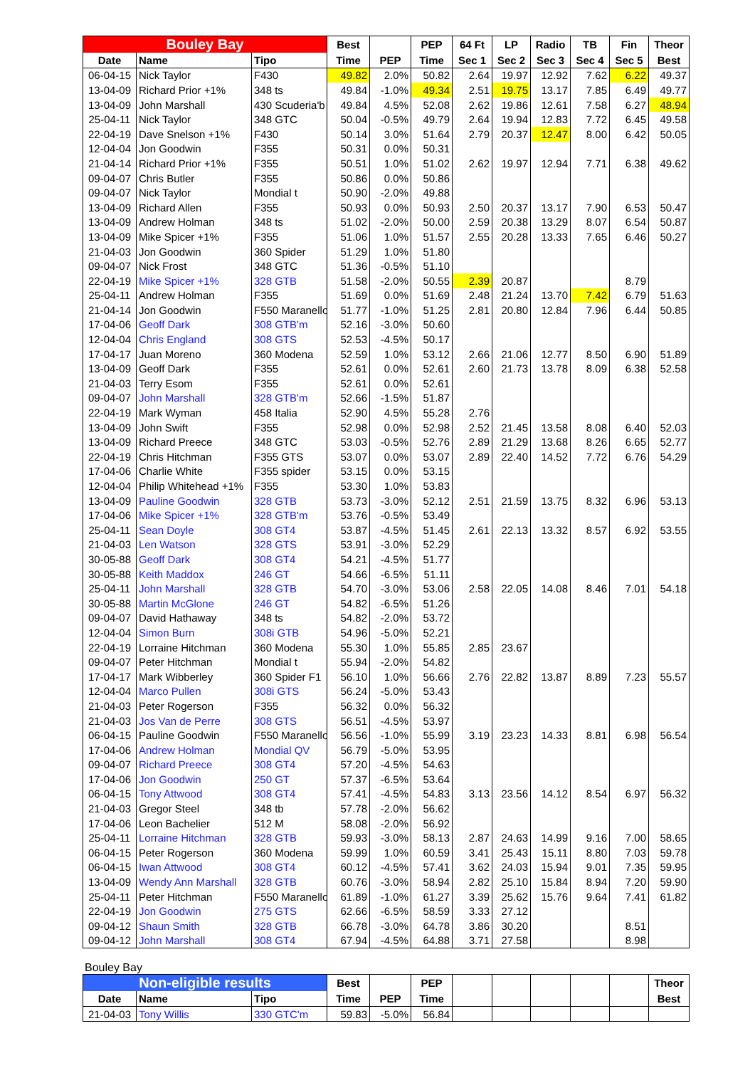| Bouley Bay | | | Best | | PEP | 64 Ft | LP | Radio | TB | Fin | Theor |
| --- | --- | --- | --- | --- | --- | --- | --- | --- | --- | --- | --- |
| Date | Name | Tipo | Time | PEP | Time | Sec 1 | Sec 2 | Sec 3 | Sec 4 | Sec 5 | Best |
| 06-04-15 | Nick Taylor | F430 | 49.82 | 2.0% | 50.82 | 2.64 | 19.97 | 12.92 | 7.62 | 6.22 | 49.37 |
| 13-04-09 | Richard Prior +1% | 348 ts | 49.84 | -1.0% | 49.34 | 2.51 | 19.75 | 13.17 | 7.85 | 6.49 | 49.77 |
| 13-04-09 | John Marshall | 430 Scuderia'b | 49.84 | 4.5% | 52.08 | 2.62 | 19.86 | 12.61 | 7.58 | 6.27 | 48.94 |
| 25-04-11 | Nick Taylor | 348 GTC | 50.04 | -0.5% | 49.79 | 2.64 | 19.94 | 12.83 | 7.72 | 6.45 | 49.58 |
| 22-04-19 | Dave Snelson +1% | F430 | 50.14 | 3.0% | 51.64 | 2.79 | 20.37 | 12.47 | 8.00 | 6.42 | 50.05 |
| 12-04-04 | Jon Goodwin | F355 | 50.31 | 0.0% | 50.31 | | | | | | |
| 21-04-14 | Richard Prior +1% | F355 | 50.51 | 1.0% | 51.02 | 2.62 | 19.97 | 12.94 | 7.71 | 6.38 | 49.62 |
| 09-04-07 | Chris Butler | F355 | 50.86 | 0.0% | 50.86 | | | | | | |
| 09-04-07 | Nick Taylor | Mondial t | 50.90 | -2.0% | 49.88 | | | | | | |
| 13-04-09 | Richard Allen | F355 | 50.93 | 0.0% | 50.93 | 2.50 | 20.37 | 13.17 | 7.90 | 6.53 | 50.47 |
| 13-04-09 | Andrew Holman | 348 ts | 51.02 | -2.0% | 50.00 | 2.59 | 20.38 | 13.29 | 8.07 | 6.54 | 50.87 |
| 13-04-09 | Mike Spicer +1% | F355 | 51.06 | 1.0% | 51.57 | 2.55 | 20.28 | 13.33 | 7.65 | 6.46 | 50.27 |
| 21-04-03 | Jon Goodwin | 360 Spider | 51.29 | 1.0% | 51.80 | | | | | | |
| 09-04-07 | Nick Frost | 348 GTC | 51.36 | -0.5% | 51.10 | | | | | | |
| 22-04-19 | Mike Spicer +1% | 328 GTB | 51.58 | -2.0% | 50.55 | 2.39 | 20.87 | | | 8.79 | |
| 25-04-11 | Andrew Holman | F355 | 51.69 | 0.0% | 51.69 | 2.48 | 21.24 | 13.70 | 7.42 | 6.79 | 51.63 |
| 21-04-14 | Jon Goodwin | F550 Maranello | 51.77 | -1.0% | 51.25 | 2.81 | 20.80 | 12.84 | 7.96 | 6.44 | 50.85 |
| 17-04-06 | Geoff Dark | 308 GTB'm | 52.16 | -3.0% | 50.60 | | | | | | |
| 12-04-04 | Chris England | 308 GTS | 52.53 | -4.5% | 50.17 | | | | | | |
| 17-04-17 | Juan Moreno | 360 Modena | 52.59 | 1.0% | 53.12 | 2.66 | 21.06 | 12.77 | 8.50 | 6.90 | 51.89 |
| 13-04-09 | Geoff Dark | F355 | 52.61 | 0.0% | 52.61 | 2.60 | 21.73 | 13.78 | 8.09 | 6.38 | 52.58 |
| 21-04-03 | Terry Esom | F355 | 52.61 | 0.0% | 52.61 | | | | | | |
| 09-04-07 | John Marshall | 328 GTB'm | 52.66 | -1.5% | 51.87 | | | | | | |
| 22-04-19 | Mark Wyman | 458 Italia | 52.90 | 4.5% | 55.28 | 2.76 | | | | | |
| 13-04-09 | John Swift | F355 | 52.98 | 0.0% | 52.98 | 2.52 | 21.45 | 13.58 | 8.08 | 6.40 | 52.03 |
| 13-04-09 | Richard Preece | 348 GTC | 53.03 | -0.5% | 52.76 | 2.89 | 21.29 | 13.68 | 8.26 | 6.65 | 52.77 |
| 22-04-19 | Chris Hitchman | F355 GTS | 53.07 | 0.0% | 53.07 | 2.89 | 22.40 | 14.52 | 7.72 | 6.76 | 54.29 |
| 17-04-06 | Charlie White | F355 spider | 53.15 | 0.0% | 53.15 | | | | | | |
| 12-04-04 | Philip Whitehead +1% | F355 | 53.30 | 1.0% | 53.83 | | | | | | |
| 13-04-09 | Pauline Goodwin | 328 GTB | 53.73 | -3.0% | 52.12 | 2.51 | 21.59 | 13.75 | 8.32 | 6.96 | 53.13 |
| 17-04-06 | Mike Spicer +1% | 328 GTB'm | 53.76 | -0.5% | 53.49 | | | | | | |
| 25-04-11 | Sean Doyle | 308 GT4 | 53.87 | -4.5% | 51.45 | 2.61 | 22.13 | 13.32 | 8.57 | 6.92 | 53.55 |
| 21-04-03 | Len Watson | 328 GTS | 53.91 | -3.0% | 52.29 | | | | | | |
| 30-05-88 | Geoff Dark | 308 GT4 | 54.21 | -4.5% | 51.77 | | | | | | |
| 30-05-88 | Keith Maddox | 246 GT | 54.66 | -6.5% | 51.11 | | | | | | |
| 25-04-11 | John Marshall | 328 GTB | 54.70 | -3.0% | 53.06 | 2.58 | 22.05 | 14.08 | 8.46 | 7.01 | 54.18 |
| 30-05-88 | Martin McGlone | 246 GT | 54.82 | -6.5% | 51.26 | | | | | | |
| 09-04-07 | David Hathaway | 348 ts | 54.82 | -2.0% | 53.72 | | | | | | |
| 12-04-04 | Simon Burn | 308i GTB | 54.96 | -5.0% | 52.21 | | | | | | |
| 22-04-19 | Lorraine Hitchman | 360 Modena | 55.30 | 1.0% | 55.85 | 2.85 | 23.67 | | | | |
| 09-04-07 | Peter Hitchman | Mondial t | 55.94 | -2.0% | 54.82 | | | | | | |
| 17-04-17 | Mark Wibberley | 360 Spider F1 | 56.10 | 1.0% | 56.66 | 2.76 | 22.82 | 13.87 | 8.89 | 7.23 | 55.57 |
| 12-04-04 | Marco Pullen | 308i GTS | 56.24 | -5.0% | 53.43 | | | | | | |
| 21-04-03 | Peter Rogerson | F355 | 56.32 | 0.0% | 56.32 | | | | | | |
| 21-04-03 | Jos Van de Perre | 308 GTS | 56.51 | -4.5% | 53.97 | | | | | | |
| 06-04-15 | Pauline Goodwin | F550 Maranello | 56.56 | -1.0% | 55.99 | 3.19 | 23.23 | 14.33 | 8.81 | 6.98 | 56.54 |
| 17-04-06 | Andrew Holman | Mondial QV | 56.79 | -5.0% | 53.95 | | | | | | |
| 09-04-07 | Richard Preece | 308 GT4 | 57.20 | -4.5% | 54.63 | | | | | | |
| 17-04-06 | Jon Goodwin | 250 GT | 57.37 | -6.5% | 53.64 | | | | | | |
| 06-04-15 | Tony Attwood | 308 GT4 | 57.41 | -4.5% | 54.83 | 3.13 | 23.56 | 14.12 | 8.54 | 6.97 | 56.32 |
| 21-04-03 | Gregor Steel | 348 tb | 57.78 | -2.0% | 56.62 | | | | | | |
| 17-04-06 | Leon Bachelier | 512 M | 58.08 | -2.0% | 56.92 | | | | | | |
| 25-04-11 | Lorraine Hitchman | 328 GTB | 59.93 | -3.0% | 58.13 | 2.87 | 24.63 | 14.99 | 9.16 | 7.00 | 58.65 |
| 06-04-15 | Peter Rogerson | 360 Modena | 59.99 | 1.0% | 60.59 | 3.41 | 25.43 | 15.11 | 8.80 | 7.03 | 59.78 |
| 06-04-15 | Iwan Attwood | 308 GT4 | 60.12 | -4.5% | 57.41 | 3.62 | 24.03 | 15.94 | 9.01 | 7.35 | 59.95 |
| 13-04-09 | Wendy Ann Marshall | 328 GTB | 60.76 | -3.0% | 58.94 | 2.82 | 25.10 | 15.84 | 8.94 | 7.20 | 59.90 |
| 25-04-11 | Peter Hitchman | F550 Maranello | 61.89 | -1.0% | 61.27 | 3.39 | 25.62 | 15.76 | 9.64 | 7.41 | 61.82 |
| 22-04-19 | Jon Goodwin | 275 GTS | 62.66 | -6.5% | 58.59 | 3.33 | 27.12 | | | | |
| 09-04-12 | Shaun Smith | 328 GTB | 66.78 | -3.0% | 64.78 | 3.86 | 30.20 | | | 8.51 | |
| 09-04-12 | John Marshall | 308 GT4 | 67.94 | -4.5% | 64.88 | 3.71 | 27.58 | | | 8.98 | |
Bouley Bay
| Non-eligible results | | | Best | | PEP | | | | | | Theor |
| --- | --- | --- | --- | --- | --- | --- | --- | --- | --- | --- | --- |
| Date | Name | Tipo | Time | PEP | Time | | | | | | Best |
| 21-04-03 | Tony Willis | 330 GTC'm | 59.83 | -5.0% | 56.84 | | | | | | |